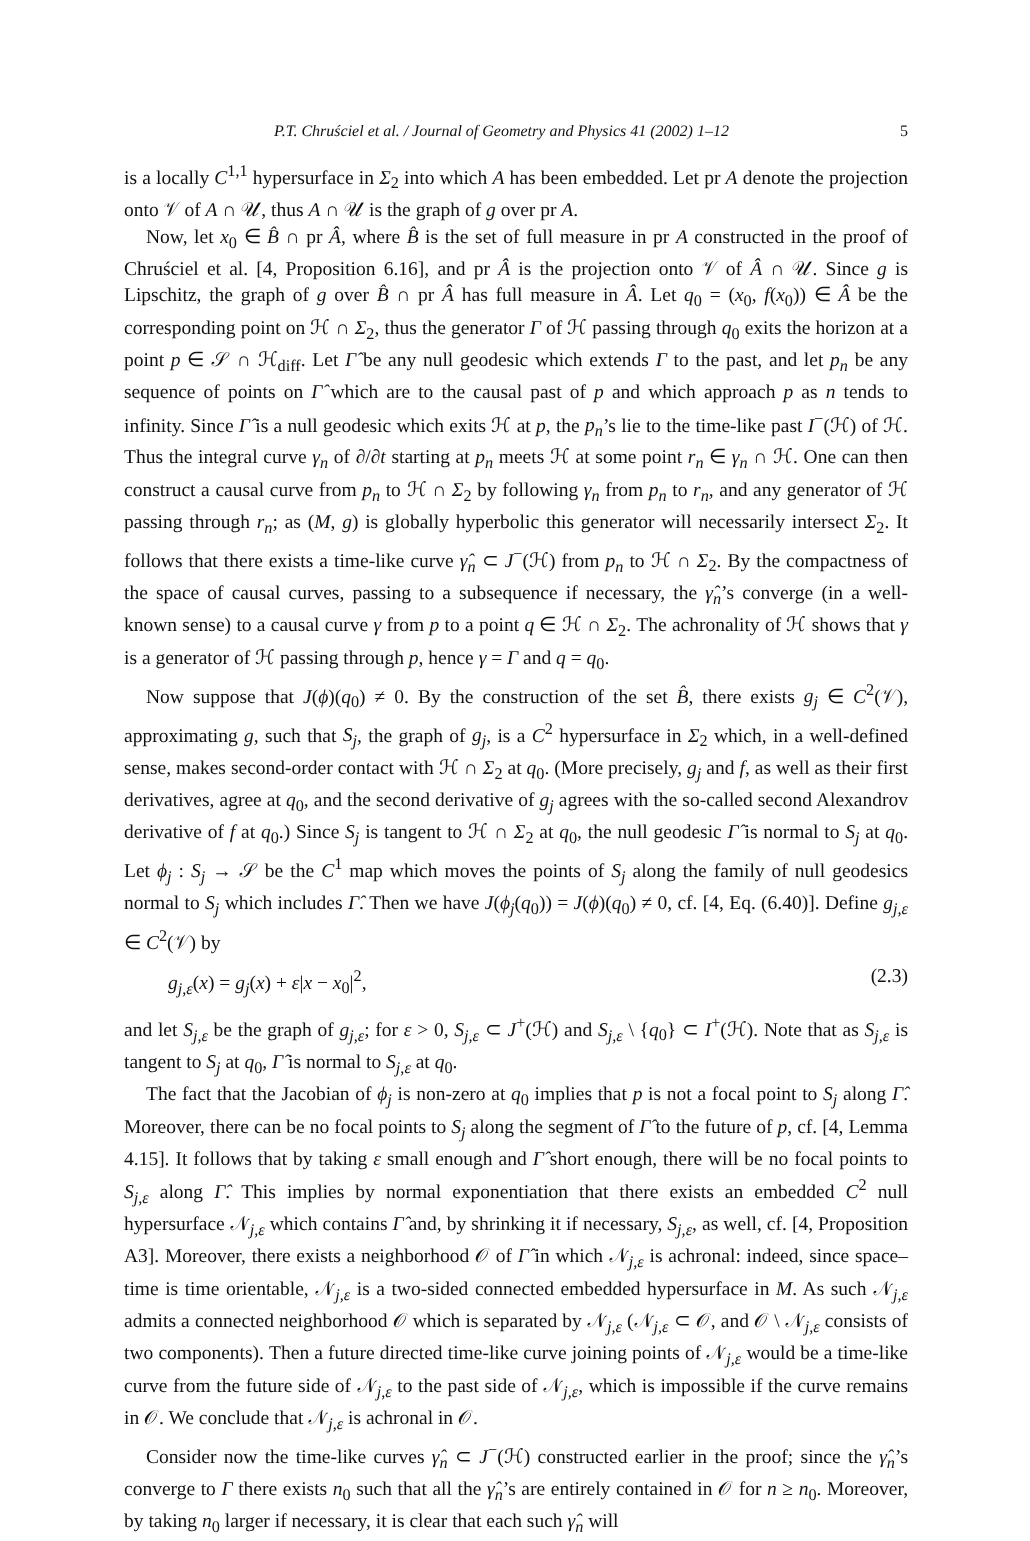P.T. Chruściel et al. / Journal of Geometry and Physics 41 (2002) 1–12 5
is a locally C<sup>1,1</sup> hypersurface in Σ<sub>2</sub> into which A has been embedded. Let pr A denote the projection onto 𝒱 of A ∩ 𝒰, thus A ∩ 𝒰 is the graph of g over pr A.
Now, let x<sub>0</sub> ∈ B̂ ∩ pr Â, where B̂ is the set of full measure in pr A constructed in the proof of Chruściel et al. [4, Proposition 6.16], and pr Â is the projection onto 𝒱 of Â ∩ 𝒰. Since g is Lipschitz, the graph of g over B̂ ∩ pr Â has full measure in Â. Let q<sub>0</sub> = (x<sub>0</sub>, f(x<sub>0</sub>)) ∈ Â be the corresponding point on ℋ ∩ Σ<sub>2</sub>, thus the generator Γ of ℋ passing through q<sub>0</sub> exits the horizon at a point p ∈ 𝒮 ∩ ℋ<sub>diff</sub>. Let Γ̂ be any null geodesic which extends Γ to the past, and let p<sub>n</sub> be any sequence of points on Γ̂ which are to the causal past of p and which approach p as n tends to infinity. Since Γ̂ is a null geodesic which exits ℋ at p, the p<sub>n</sub>’s lie to the time-like past I<sup>−</sup>(ℋ) of ℋ. Thus the integral curve γ<sub>n</sub> of ∂/∂t starting at p<sub>n</sub> meets ℋ at some point r<sub>n</sub> ∈ γ<sub>n</sub> ∩ ℋ. One can then construct a causal curve from p<sub>n</sub> to ℋ ∩ Σ<sub>2</sub> by following γ<sub>n</sub> from p<sub>n</sub> to r<sub>n</sub>, and any generator of ℋ passing through r<sub>n</sub>; as (M, g) is globally hyperbolic this generator will necessarily intersect Σ<sub>2</sub>. It follows that there exists a time-like curve γ̂<sub>n</sub> ⊂ J<sup>−</sup>(ℋ) from p<sub>n</sub> to ℋ ∩ Σ<sub>2</sub>. By the compactness of the space of causal curves, passing to a subsequence if necessary, the γ̂<sub>n</sub>’s converge (in a well-known sense) to a causal curve γ from p to a point q ∈ ℋ ∩ Σ<sub>2</sub>. The achronality of ℋ shows that γ is a generator of ℋ passing through p, hence γ = Γ and q = q<sub>0</sub>.
Now suppose that J(ϕ)(q<sub>0</sub>) ≠ 0. By the construction of the set B̂, there exists g<sub>j</sub> ∈ C<sup>2</sup>(𝒱), approximating g, such that S<sub>j</sub>, the graph of g<sub>j</sub>, is a C<sup>2</sup> hypersurface in Σ<sub>2</sub> which, in a well-defined sense, makes second-order contact with ℋ ∩ Σ<sub>2</sub> at q<sub>0</sub>. (More precisely, g<sub>j</sub> and f, as well as their first derivatives, agree at q<sub>0</sub>, and the second derivative of g<sub>j</sub> agrees with the so-called second Alexandrov derivative of f at q<sub>0</sub>.) Since S<sub>j</sub> is tangent to ℋ ∩ Σ<sub>2</sub> at q<sub>0</sub>, the null geodesic Γ̂ is normal to S<sub>j</sub> at q<sub>0</sub>. Let ϕ<sub>j</sub> : S<sub>j</sub> → 𝒮 be the C<sup>1</sup> map which moves the points of S<sub>j</sub> along the family of null geodesics normal to S<sub>j</sub> which includes Γ̂. Then we have J(ϕ<sub>j</sub>(q<sub>0</sub>)) = J(ϕ)(q<sub>0</sub>) ≠ 0, cf. [4, Eq. (6.40)]. Define g<sub>j,ε</sub> ∈ C<sup>2</sup>(𝒱) by
g<sub>j,ε</sub>(x) = g<sub>j</sub>(x) + ε|x − x<sub>0</sub>|<sup>2</sup>, (2.3)
and let S<sub>j,ε</sub> be the graph of g<sub>j,ε</sub>; for ε > 0, S<sub>j,ε</sub> ⊂ J<sup>+</sup>(ℋ) and S<sub>j,ε</sub> \ {q<sub>0</sub>} ⊂ I<sup>+</sup>(ℋ). Note that as S<sub>j,ε</sub> is tangent to S<sub>j</sub> at q<sub>0</sub>, Γ̂ is normal to S<sub>j,ε</sub> at q<sub>0</sub>.
The fact that the Jacobian of ϕ<sub>j</sub> is non-zero at q<sub>0</sub> implies that p is not a focal point to S<sub>j</sub> along Γ̂. Moreover, there can be no focal points to S<sub>j</sub> along the segment of Γ̂ to the future of p, cf. [4, Lemma 4.15]. It follows that by taking ε small enough and Γ̂ short enough, there will be no focal points to S<sub>j,ε</sub> along Γ̂. This implies by normal exponentiation that there exists an embedded C<sup>2</sup> null hypersurface 𝒩<sub>j,ε</sub> which contains Γ̂ and, by shrinking it if necessary, S<sub>j,ε</sub>, as well, cf. [4, Proposition A3]. Moreover, there exists a neighborhood 𝒪 of Γ̂ in which 𝒩<sub>j,ε</sub> is achronal: indeed, since space–time is time orientable, 𝒩<sub>j,ε</sub> is a two-sided connected embedded hypersurface in M. As such 𝒩<sub>j,ε</sub> admits a connected neighborhood 𝒪 which is separated by 𝒩<sub>j,ε</sub> (𝒩<sub>j,ε</sub> ⊂ 𝒪, and 𝒪 \ 𝒩<sub>j,ε</sub> consists of two components). Then a future directed time-like curve joining points of 𝒩<sub>j,ε</sub> would be a time-like curve from the future side of 𝒩<sub>j,ε</sub> to the past side of 𝒩<sub>j,ε</sub>, which is impossible if the curve remains in 𝒪. We conclude that 𝒩<sub>j,ε</sub> is achronal in 𝒪.
Consider now the time-like curves γ̂<sub>n</sub> ⊂ J<sup>−</sup>(ℋ) constructed earlier in the proof; since the γ̂<sub>n</sub>’s converge to Γ there exists n<sub>0</sub> such that all the γ̂<sub>n</sub>’s are entirely contained in 𝒪 for n ≥ n<sub>0</sub>. Moreover, by taking n<sub>0</sub> larger if necessary, it is clear that each such γ̂<sub>n</sub> will